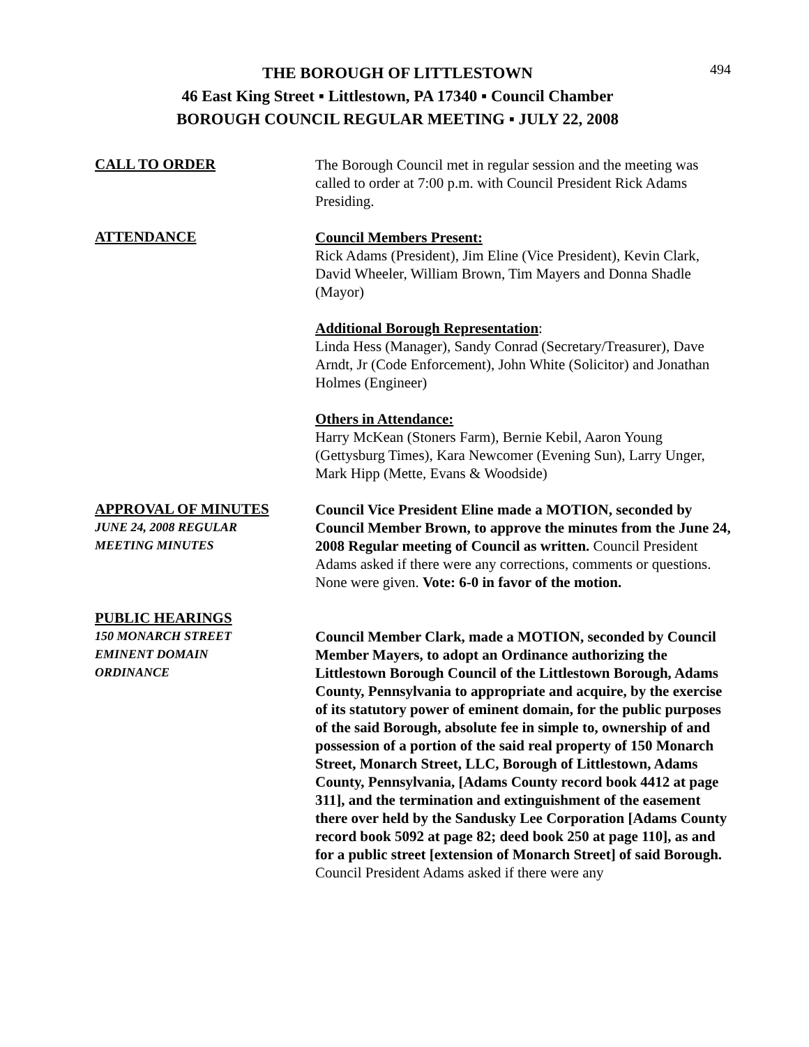THE BOROUGH OF LITTLESTOWN
46 East King Street ▪ Littlestown, PA 17340 ▪ Council Chamber
BOROUGH COUNCIL REGULAR MEETING ▪ JULY 22, 2008
494
CALL TO ORDER
The Borough Council met in regular session and the meeting was called to order at 7:00 p.m. with Council President Rick Adams Presiding.
ATTENDANCE
Council Members Present:
Rick Adams (President), Jim Eline (Vice President), Kevin Clark, David Wheeler, William Brown, Tim Mayers and Donna Shadle (Mayor)
Additional Borough Representation:
Linda Hess (Manager), Sandy Conrad (Secretary/Treasurer), Dave Arndt, Jr (Code Enforcement), John White (Solicitor) and Jonathan Holmes (Engineer)
Others in Attendance:
Harry McKean (Stoners Farm), Bernie Kebil, Aaron Young (Gettysburg Times), Kara Newcomer (Evening Sun), Larry Unger, Mark Hipp (Mette, Evans & Woodside)
APPROVAL OF MINUTES
JUNE 24, 2008 REGULAR
MEETING MINUTES
Council Vice President Eline made a MOTION, seconded by Council Member Brown, to approve the minutes from the June 24, 2008 Regular meeting of Council as written. Council President Adams asked if there were any corrections, comments or questions. None were given. Vote: 6-0 in favor of the motion.
PUBLIC HEARINGS
150 MONARCH STREET
EMINENT DOMAIN
ORDINANCE
Council Member Clark, made a MOTION, seconded by Council Member Mayers, to adopt an Ordinance authorizing the Littlestown Borough Council of the Littlestown Borough, Adams County, Pennsylvania to appropriate and acquire, by the exercise of its statutory power of eminent domain, for the public purposes of the said Borough, absolute fee in simple to, ownership of and possession of a portion of the said real property of 150 Monarch Street, Monarch Street, LLC, Borough of Littlestown, Adams County, Pennsylvania, [Adams County record book 4412 at page 311], and the termination and extinguishment of the easement there over held by the Sandusky Lee Corporation [Adams County record book 5092 at page 82; deed book 250 at page 110], as and for a public street [extension of Monarch Street] of said Borough. Council President Adams asked if there were any